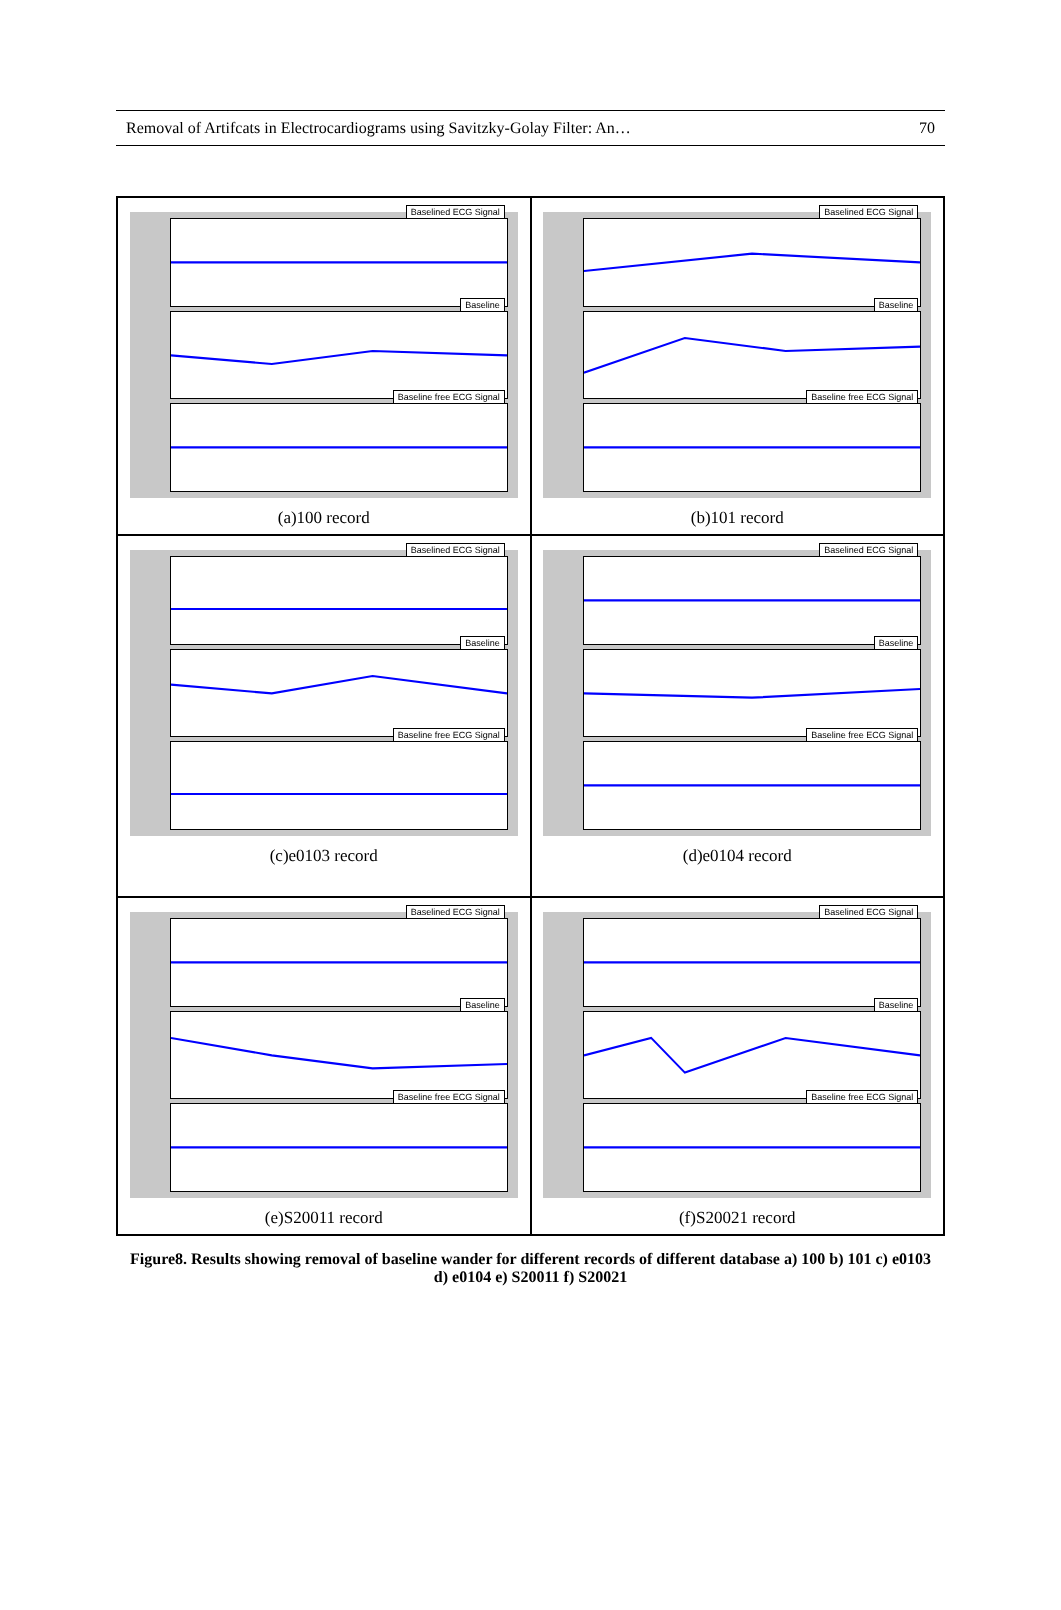Removal of Artifcats in Electrocardiograms using Savitzky-Golay Filter: An… 70
Baselined ECG Signal
Baseline
Baseline free ECG Signal
(a)100 record
Baselined ECG Signal
Baseline
Baseline free ECG Signal
(b)101 record
Baselined ECG Signal
Baseline
Baseline free ECG Signal
(c)e0103 record
Baselined ECG Signal
Baseline
Baseline free ECG Signal
(d)e0104 record
Baselined ECG Signal
Baseline
Baseline free ECG Signal
(e)S20011 record
Baselined ECG Signal
Baseline
Baseline free ECG Signal
(f)S20021 record
Figure8. Results showing removal of baseline wander for different records of different database a) 100 b) 101 c) e0103 d) e0104 e) S20011 f) S20021